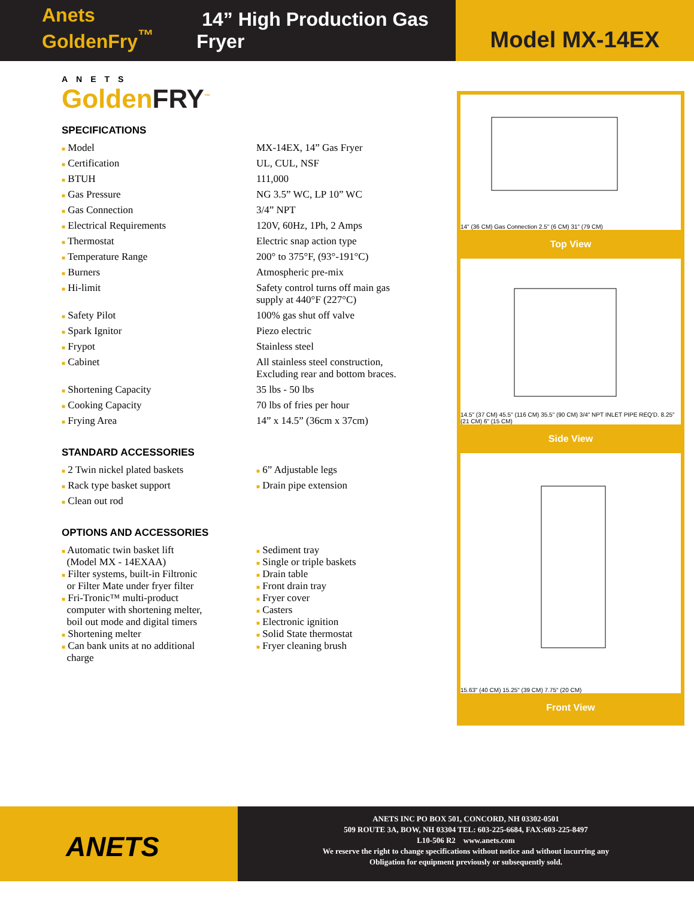Anets GoldenFry<sup>™</sup> 14” High Production Gas Fryer
Model MX-14EX
ANETS
GoldenFRY<sup>™</sup>
SPECIFICATIONS
| ■ Model | MX-14EX, 14” Gas Fryer |
| ■ Certification | UL, CUL, NSF |
| ■ BTUH | 111,000 |
| ■ Gas Pressure | NG 3.5” WC, LP 10” WC |
| ■ Gas Connection | 3/4” NPT |
| ■ Electrical Requirements | 120V, 60Hz, 1Ph, 2 Amps |
| ■ Thermostat | Electric snap action type |
| ■ Temperature Range | 200° to 375°F, (93°-191°C) |
| ■ Burners | Atmospheric pre-mix |
| ■ Hi-limit | Safety control turns off main gas supply at 440°F (227°C) |
| ■ Safety Pilot | 100% gas shut off valve |
| ■ Spark Ignitor | Piezo electric |
| ■ Frypot | Stainless steel |
| ■ Cabinet | All stainless steel construction, Excluding rear and bottom braces. |
| ■ Shortening Capacity | 35 lbs - 50 lbs |
| ■ Cooking Capacity | 70 lbs of fries per hour |
| ■ Frying Area | 14” x 14.5” (36cm x 37cm) |
STANDARD ACCESSORIES
| ■ 2 Twin nickel plated baskets | ■ 6” Adjustable legs |
| ■ Rack type basket support | ■ Drain pipe extension |
| ■ Clean out rod | |
OPTIONS AND ACCESSORIES
| ■ Automatic twin basket lift (Model MX - 14EXAA) ■ Filter systems, built-in Filtronic or Filter Mate under fryer filter ■ Fri-Tronic™ multi-product computer with shortening melter, boil out mode and digital timers ■ Shortening melter ■ Can bank units at no additional charge | ■ Sediment tray ■ Single or triple baskets ■ Drain table ■ Front drain tray ■ Fryer cover ■ Casters ■ Electronic ignition ■ Solid State thermostat ■ Fryer cleaning brush |
14" (36 CM) Gas Connection 2.5" (6 CM) 31" (79 CM)
Top View
14.5" (37 CM) 45.5" (116 CM) 35.5" (90 CM) 3/4" NPT INLET PIPE REQ'D. 8.25" (21 CM) 6" (15 CM)
Side View
15.63" (40 CM) 15.25" (39 CM) 7.75" (20 CM)
Front View
ANETS
ANETS INC PO BOX 501, CONCORD, NH 03302-0501
509 ROUTE 3A, BOW, NH 03304 TEL: 603-225-6684, FAX:603-225-8497
L10-506 R2 www.anets.com
We reserve the right to change specifications without notice and without incurring any
Obligation for equipment previously or subsequently sold.